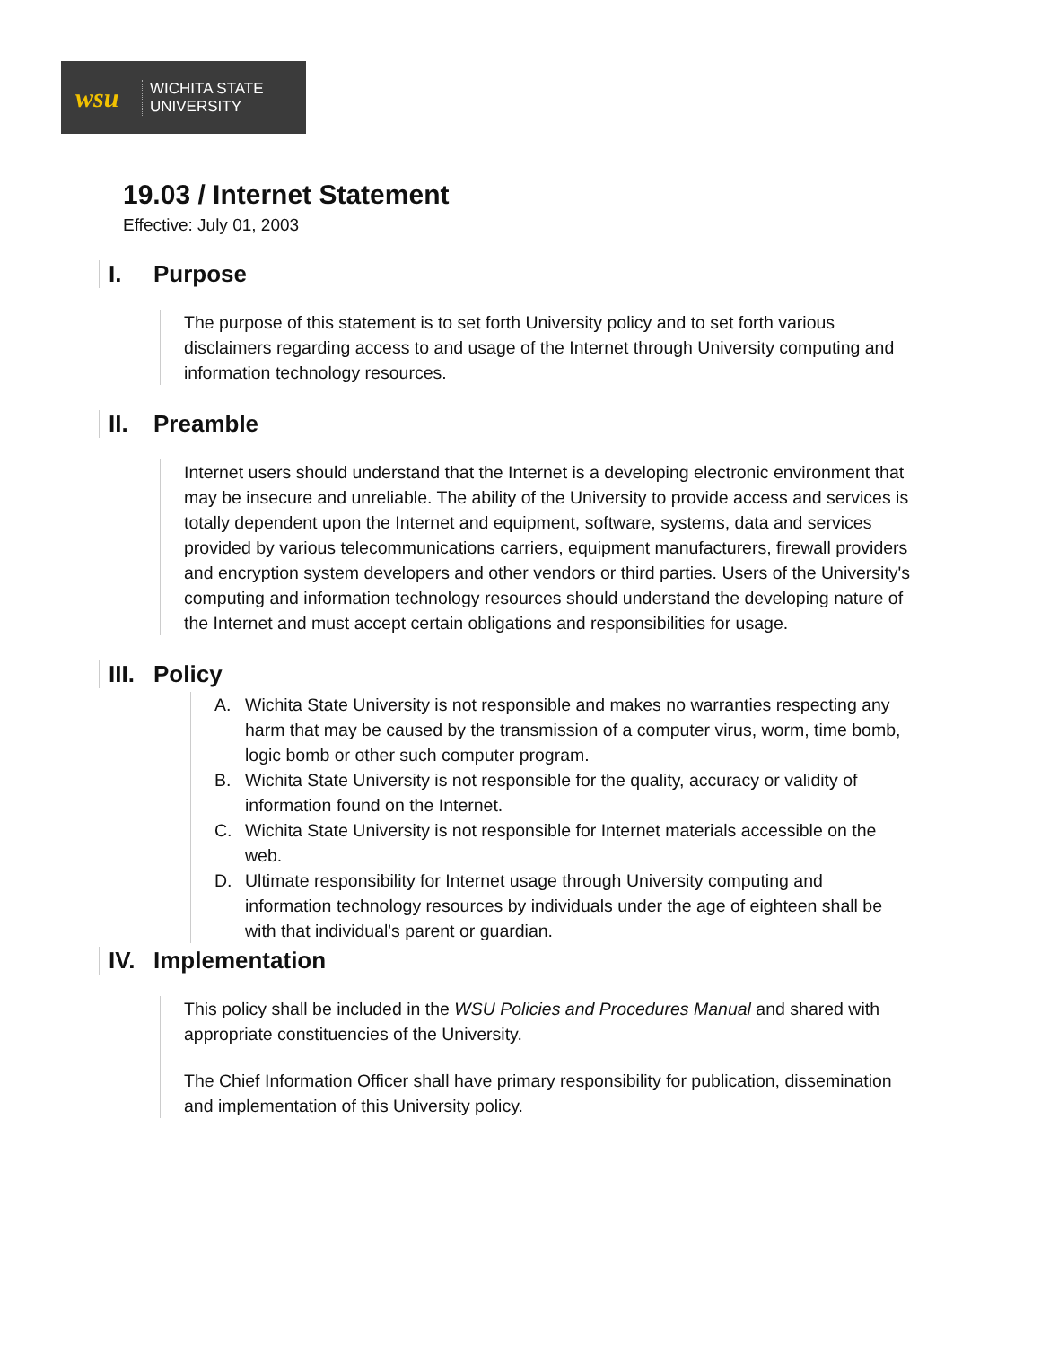wsu
WICHITA STATE
UNIVERSITY
19.03 / Internet Statement
Effective: July 01, 2003
I. Purpose
The purpose of this statement is to set forth University policy and to set forth various disclaimers regarding access to and usage of the Internet through University computing and information technology resources.
II. Preamble
Internet users should understand that the Internet is a developing electronic environment that may be insecure and unreliable. The ability of the University to provide access and services is totally dependent upon the Internet and equipment, software, systems, data and services provided by various telecommunications carriers, equipment manufacturers, firewall providers and encryption system developers and other vendors or third parties. Users of the University's computing and information technology resources should understand the developing nature of the Internet and must accept certain obligations and responsibilities for usage.
III. Policy
A. Wichita State University is not responsible and makes no warranties respecting any harm that may be caused by the transmission of a computer virus, worm, time bomb, logic bomb or other such computer program.
B. Wichita State University is not responsible for the quality, accuracy or validity of information found on the Internet.
C. Wichita State University is not responsible for Internet materials accessible on the web.
D. Ultimate responsibility for Internet usage through University computing and information technology resources by individuals under the age of eighteen shall be with that individual's parent or guardian.
IV. Implementation
This policy shall be included in the WSU Policies and Procedures Manual and shared with appropriate constituencies of the University.
The Chief Information Officer shall have primary responsibility for publication, dissemination and implementation of this University policy.